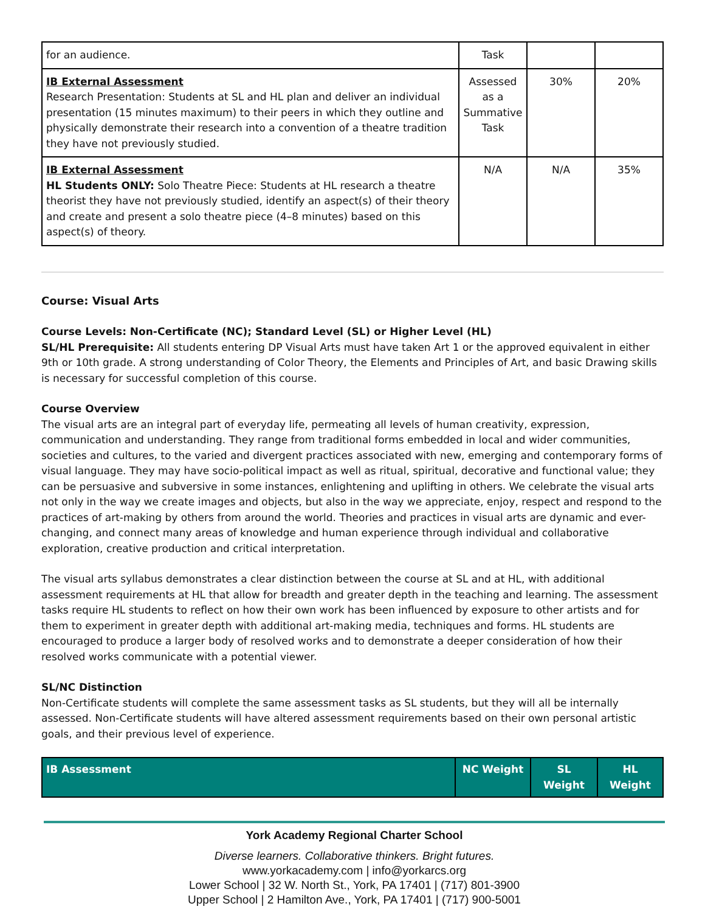| for an audience. | Task | | |
| IB External Assessment Research Presentation: Students at SL and HL plan and deliver an individual presentation (15 minutes maximum) to their peers in which they outline and physically demonstrate their research into a convention of a theatre tradition they have not previously studied. | Assessed as a Summative Task | 30% | 20% |
| IB External Assessment HL Students ONLY: Solo Theatre Piece: Students at HL research a theatre theorist they have not previously studied, identify an aspect(s) of their theory and create and present a solo theatre piece (4–8 minutes) based on this aspect(s) of theory. | N/A | N/A | 35% |
Course: Visual Arts
Course Levels: Non-Certificate (NC); Standard Level (SL) or Higher Level (HL)
SL/HL Prerequisite: All students entering DP Visual Arts must have taken Art 1 or the approved equivalent in either 9th or 10th grade. A strong understanding of Color Theory, the Elements and Principles of Art, and basic Drawing skills is necessary for successful completion of this course.
Course Overview
The visual arts are an integral part of everyday life, permeating all levels of human creativity, expression, communication and understanding. They range from traditional forms embedded in local and wider communities, societies and cultures, to the varied and divergent practices associated with new, emerging and contemporary forms of visual language. They may have socio-political impact as well as ritual, spiritual, decorative and functional value; they can be persuasive and subversive in some instances, enlightening and uplifting in others. We celebrate the visual arts not only in the way we create images and objects, but also in the way we appreciate, enjoy, respect and respond to the practices of art-making by others from around the world. Theories and practices in visual arts are dynamic and ever-changing, and connect many areas of knowledge and human experience through individual and collaborative exploration, creative production and critical interpretation.
The visual arts syllabus demonstrates a clear distinction between the course at SL and at HL, with additional assessment requirements at HL that allow for breadth and greater depth in the teaching and learning. The assessment tasks require HL students to reflect on how their own work has been influenced by exposure to other artists and for them to experiment in greater depth with additional art-making media, techniques and forms. HL students are encouraged to produce a larger body of resolved works and to demonstrate a deeper consideration of how their resolved works communicate with a potential viewer.
SL/NC Distinction
Non-Certificate students will complete the same assessment tasks as SL students, but they will all be internally assessed. Non-Certificate students will have altered assessment requirements based on their own personal artistic goals, and their previous level of experience.
| IB Assessment | NC Weight | SL Weight | HL Weight |
York Academy Regional Charter School
Diverse learners. Collaborative thinkers. Bright futures.
www.yorkacademy.com | info@yorkarcs.org
Lower School | 32 W. North St., York, PA 17401 | (717) 801-3900
Upper School | 2 Hamilton Ave., York, PA 17401 | (717) 900-5001